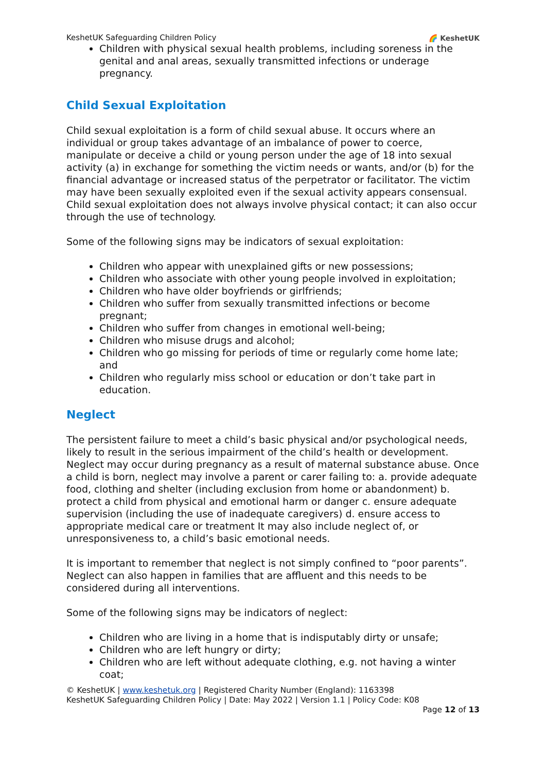KeshetUK Safeguarding Children Policy 🌈 KeshetUK
Children with physical sexual health problems, including soreness in the genital and anal areas, sexually transmitted infections or underage pregnancy.
Child Sexual Exploitation
Child sexual exploitation is a form of child sexual abuse. It occurs where an individual or group takes advantage of an imbalance of power to coerce, manipulate or deceive a child or young person under the age of 18 into sexual activity (a) in exchange for something the victim needs or wants, and/or (b) for the financial advantage or increased status of the perpetrator or facilitator. The victim may have been sexually exploited even if the sexual activity appears consensual. Child sexual exploitation does not always involve physical contact; it can also occur through the use of technology.
Some of the following signs may be indicators of sexual exploitation:
Children who appear with unexplained gifts or new possessions;
Children who associate with other young people involved in exploitation;
Children who have older boyfriends or girlfriends;
Children who suffer from sexually transmitted infections or become pregnant;
Children who suffer from changes in emotional well-being;
Children who misuse drugs and alcohol;
Children who go missing for periods of time or regularly come home late; and
Children who regularly miss school or education or don’t take part in education.
Neglect
The persistent failure to meet a child’s basic physical and/or psychological needs, likely to result in the serious impairment of the child’s health or development. Neglect may occur during pregnancy as a result of maternal substance abuse. Once a child is born, neglect may involve a parent or carer failing to: a. provide adequate food, clothing and shelter (including exclusion from home or abandonment) b. protect a child from physical and emotional harm or danger c. ensure adequate supervision (including the use of inadequate caregivers) d. ensure access to appropriate medical care or treatment It may also include neglect of, or unresponsiveness to, a child’s basic emotional needs.
It is important to remember that neglect is not simply confined to “poor parents”. Neglect can also happen in families that are affluent and this needs to be considered during all interventions.
Some of the following signs may be indicators of neglect:
Children who are living in a home that is indisputably dirty or unsafe;
Children who are left hungry or dirty;
Children who are left without adequate clothing, e.g. not having a winter coat;
© KeshetUK | www.keshetuk.org | Registered Charity Number (England): 1163398
KeshetUK Safeguarding Children Policy | Date: May 2022 | Version 1.1 | Policy Code: K08
Page 12 of 13